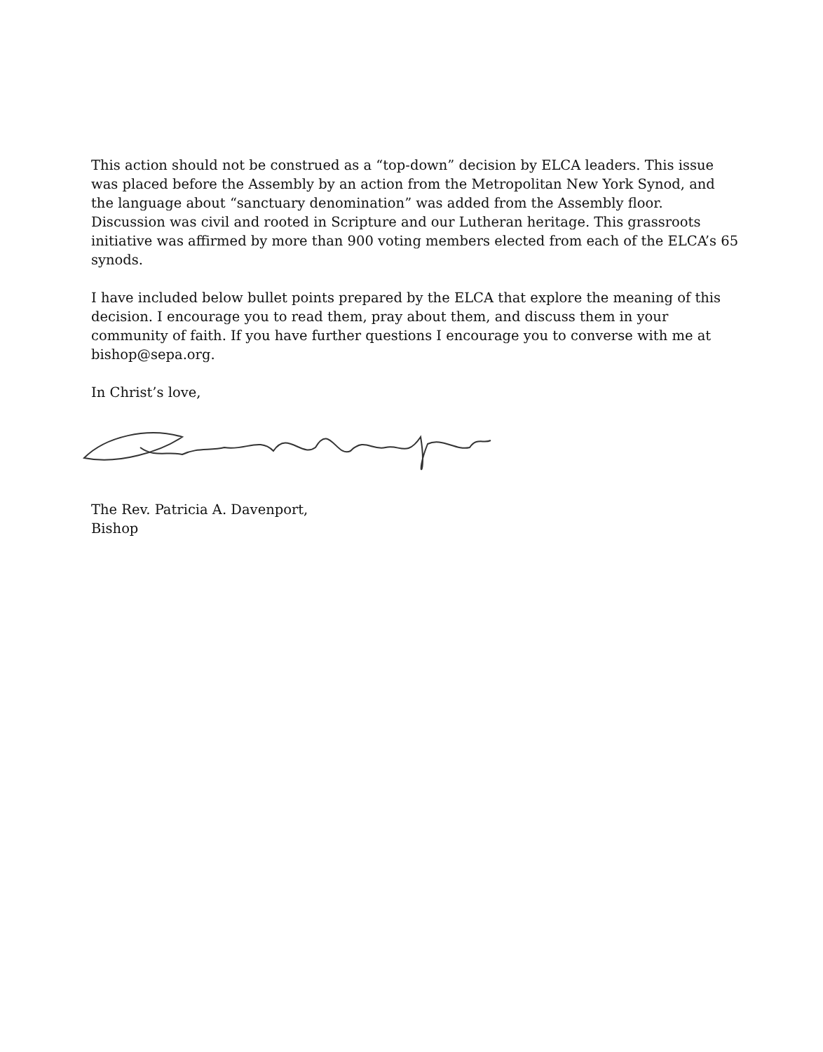This action should not be construed as a “top-down” decision by ELCA leaders. This issue was placed before the Assembly by an action from the Metropolitan New York Synod, and the language about “sanctuary denomination” was added from the Assembly floor. Discussion was civil and rooted in Scripture and our Lutheran heritage. This grassroots initiative was affirmed by more than 900 voting members elected from each of the ELCA’s 65 synods.
I have included below bullet points prepared by the ELCA that explore the meaning of this decision. I encourage you to read them, pray about them, and discuss them in your community of faith. If you have further questions I encourage you to converse with me at bishop@sepa.org.
In Christ’s love,
The Rev. Patricia A. Davenport,
Bishop